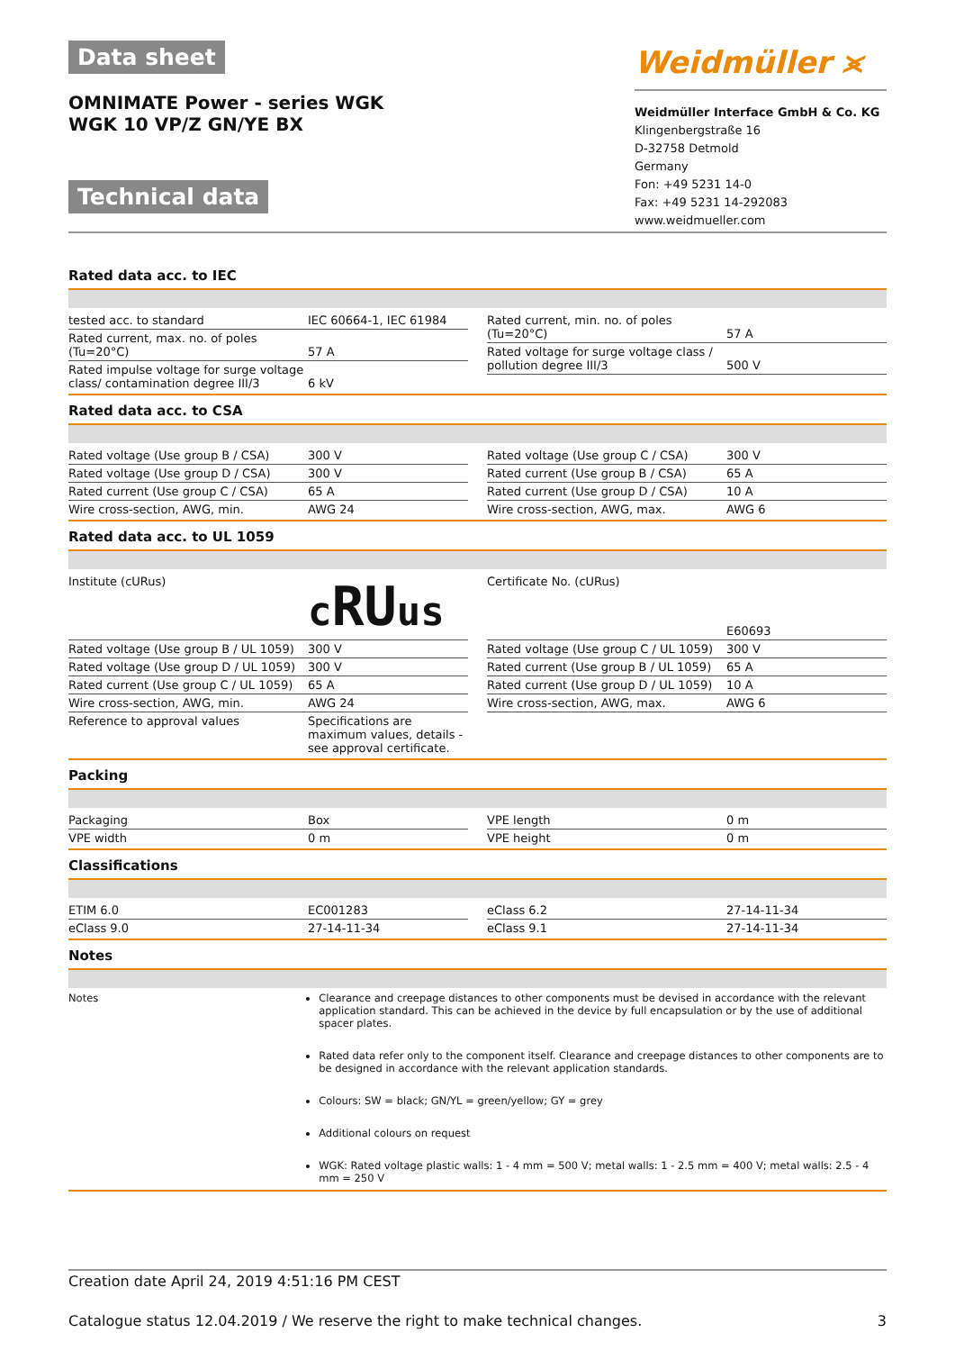Data sheet
OMNIMATE Power - series WGK
WGK 10 VP/Z GN/YE BX
Technical data
Weidmüller ⪤
Weidmüller Interface GmbH & Co. KG
Klingenbergstraße 16
D-32758 Detmold
Germany
Fon: +49 5231 14-0
Fax: +49 5231 14-292083
www.weidmueller.com
Rated data acc. to IEC
| tested acc. to standard | IEC 60664-1, IEC 61984 |
| Rated current, max. no. of poles (Tu=20°C) | 57 A |
| Rated impulse voltage for surge voltage class/ contamination degree III/3 | 6 kV |
| Rated current, min. no. of poles (Tu=20°C) | 57 A |
| Rated voltage for surge voltage class / pollution degree III/3 | 500 V |
Rated data acc. to CSA
| Rated voltage (Use group B / CSA) | 300 V |
| Rated voltage (Use group D / CSA) | 300 V |
| Rated current (Use group C / CSA) | 65 A |
| Wire cross-section, AWG, min. | AWG 24 |
| Rated voltage (Use group C / CSA) | 300 V |
| Rated current (Use group B / CSA) | 65 A |
| Rated current (Use group D / CSA) | 10 A |
| Wire cross-section, AWG, max. | AWG 6 |
Rated data acc. to UL 1059
| Institute (cURus) | c RU us |
| Rated voltage (Use group B / UL 1059) | 300 V |
| Rated voltage (Use group D / UL 1059) | 300 V |
| Rated current (Use group C / UL 1059) | 65 A |
| Wire cross-section, AWG, min. | AWG 24 |
| Reference to approval values | Specifications are maximum values, details - see approval certificate. |
| Certificate No. (cURus) | E60693 |
| Rated voltage (Use group C / UL 1059) | 300 V |
| Rated current (Use group B / UL 1059) | 65 A |
| Rated current (Use group D / UL 1059) | 10 A |
| Wire cross-section, AWG, max. | AWG 6 |
Packing
| Packaging | Box |
| VPE width | 0 m |
| VPE length | 0 m |
| VPE height | 0 m |
Classifications
| ETIM 6.0 | EC001283 |
| eClass 9.0 | 27-14-11-34 |
| eClass 6.2 | 27-14-11-34 |
| eClass 9.1 | 27-14-11-34 |
Notes
Notes Clearance and creepage distances to other components must be devised in accordance with the relevant application standard. This can be achieved in the device by full encapsulation or by the use of additional spacer plates.
Rated data refer only to the component itself. Clearance and creepage distances to other components are to be designed in accordance with the relevant application standards.
Colours: SW = black; GN/YL = green/yellow; GY = grey
Additional colours on request
WGK: Rated voltage plastic walls: 1 - 4 mm = 500 V; metal walls: 1 - 2.5 mm = 400 V; metal walls: 2.5 - 4 mm = 250 V
Creation date April 24, 2019 4:51:16 PM CEST
Catalogue status 12.04.2019 / We reserve the right to make technical changes. 3